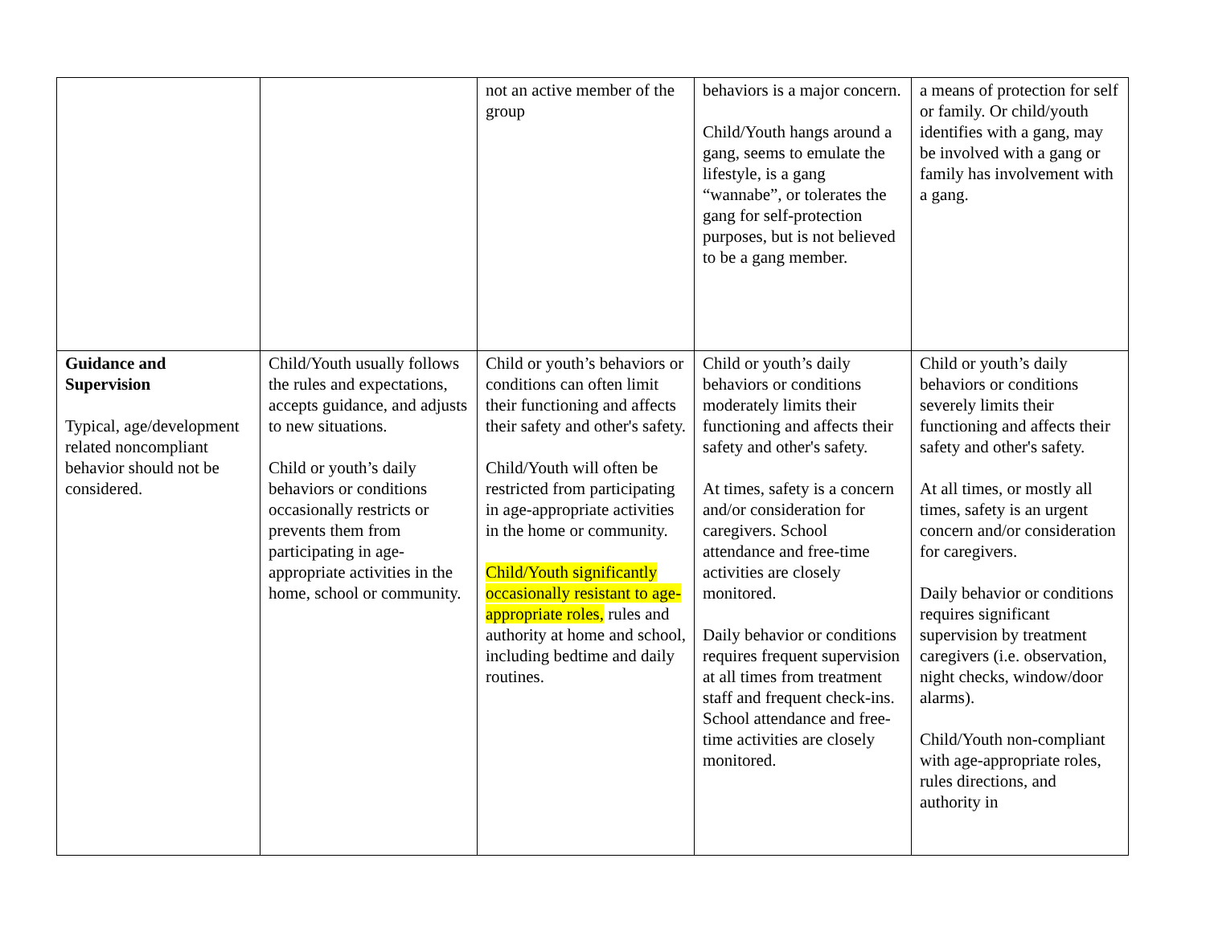| | | not an active member of the group | behaviors is a major concern. Child/Youth hangs around a gang, seems to emulate the lifestyle, is a gang “wannabe”, or tolerates the gang for self-protection purposes, but is not believed to be a gang member. | a means of protection for self or family. Or child/youth identifies with a gang, may be involved with a gang or family has involvement with a gang. |
| Guidance and Supervision Typical, age/development related noncompliant behavior should not be considered. | Child/Youth usually follows the rules and expectations, accepts guidance, and adjusts to new situations. Child or youth’s daily behaviors or conditions occasionally restricts or prevents them from participating in age-appropriate activities in the home, school or community. | Child or youth’s behaviors or conditions can often limit their functioning and affects their safety and other's safety. Child/Youth will often be restricted from participating in age-appropriate activities in the home or community. Child/Youth significantly occasionally resistant to age-appropriate roles, rules and authority at home and school, including bedtime and daily routines. | Child or youth’s daily behaviors or conditions moderately limits their functioning and affects their safety and other's safety. At times, safety is a concern and/or consideration for caregivers. School attendance and free-time activities are closely monitored. Daily behavior or conditions requires frequent supervision at all times from treatment staff and frequent check-ins. School attendance and free-time activities are closely monitored. | Child or youth’s daily behaviors or conditions severely limits their functioning and affects their safety and other's safety. At all times, or mostly all times, safety is an urgent concern and/or consideration for caregivers. Daily behavior or conditions requires significant supervision by treatment caregivers (i.e. observation, night checks, window/door alarms). Child/Youth non-compliant with age-appropriate roles, rules directions, and authority in |